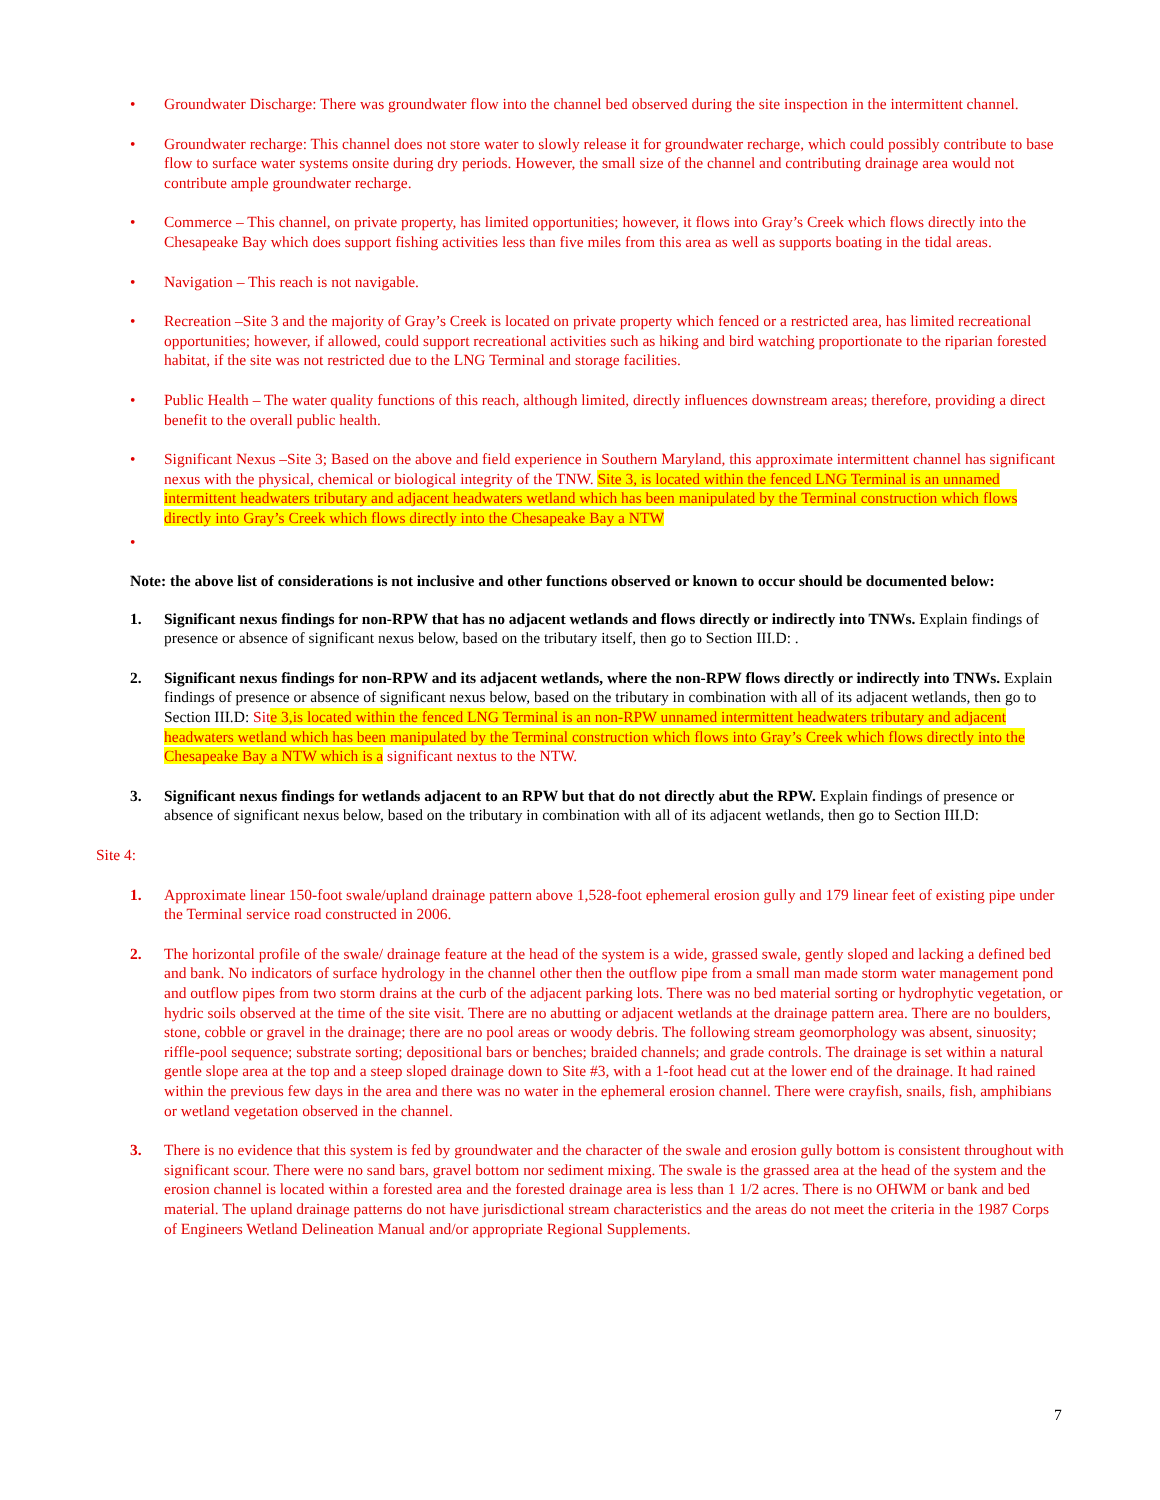• Groundwater Discharge: There was groundwater flow into the channel bed observed during the site inspection in the intermittent channel.
• Groundwater recharge: This channel does not store water to slowly release it for groundwater recharge, which could possibly contribute to base flow to surface water systems onsite during dry periods. However, the small size of the channel and contributing drainage area would not contribute ample groundwater recharge.
• Commerce – This channel, on private property, has limited opportunities; however, it flows into Gray’s Creek which flows directly into the Chesapeake Bay which does support fishing activities less than five miles from this area as well as supports boating in the tidal areas.
• Navigation – This reach is not navigable.
• Recreation –Site 3 and the majority of Gray’s Creek is located on private property which fenced or a restricted area, has limited recreational opportunities; however, if allowed, could support recreational activities such as hiking and bird watching proportionate to the riparian forested habitat, if the site was not restricted due to the LNG Terminal and storage facilities.
• Public Health – The water quality functions of this reach, although limited, directly influences downstream areas; therefore, providing a direct benefit to the overall public health.
• Significant Nexus –Site 3; Based on the above and field experience in Southern Maryland, this approximate intermittent channel has significant nexus with the physical, chemical or biological integrity of the TNW. Site 3, is located within the fenced LNG Terminal is an unnamed intermittent headwaters tributary and adjacent headwaters wetland which has been manipulated by the Terminal construction which flows directly into Gray’s Creek which flows directly into the Chesapeake Bay a NTW
•
Note: the above list of considerations is not inclusive and other functions observed or known to occur should be documented below:
1. Significant nexus findings for non-RPW that has no adjacent wetlands and flows directly or indirectly into TNWs. Explain findings of presence or absence of significant nexus below, based on the tributary itself, then go to Section III.D: .
2. Significant nexus findings for non-RPW and its adjacent wetlands, where the non-RPW flows directly or indirectly into TNWs. Explain findings of presence or absence of significant nexus below, based on the tributary in combination with all of its adjacent wetlands, then go to Section III.D: Site 3,is located within the fenced LNG Terminal is an non-RPW unnamed intermittent headwaters tributary and adjacent headwaters wetland which has been manipulated by the Terminal construction which flows into Gray’s Creek which flows directly into the Chesapeake Bay a NTW which is a significant nextus to the NTW.
3. Significant nexus findings for wetlands adjacent to an RPW but that do not directly abut the RPW. Explain findings of presence or absence of significant nexus below, based on the tributary in combination with all of its adjacent wetlands, then go to Section III.D:
Site 4:
1. Approximate linear 150-foot swale/upland drainage pattern above 1,528-foot ephemeral erosion gully and 179 linear feet of existing pipe under the Terminal service road constructed in 2006.
2. The horizontal profile of the swale/ drainage feature at the head of the system is a wide, grassed swale, gently sloped and lacking a defined bed and bank. No indicators of surface hydrology in the channel other then the outflow pipe from a small man made storm water management pond and outflow pipes from two storm drains at the curb of the adjacent parking lots. There was no bed material sorting or hydrophytic vegetation, or hydric soils observed at the time of the site visit. There are no abutting or adjacent wetlands at the drainage pattern area. There are no boulders, stone, cobble or gravel in the drainage; there are no pool areas or woody debris. The following stream geomorphology was absent, sinuosity; riffle-pool sequence; substrate sorting; depositional bars or benches; braided channels; and grade controls. The drainage is set within a natural gentle slope area at the top and a steep sloped drainage down to Site #3, with a 1-foot head cut at the lower end of the drainage. It had rained within the previous few days in the area and there was no water in the ephemeral erosion channel. There were crayfish, snails, fish, amphibians or wetland vegetation observed in the channel.
3. There is no evidence that this system is fed by groundwater and the character of the swale and erosion gully bottom is consistent throughout with significant scour. There were no sand bars, gravel bottom nor sediment mixing. The swale is the grassed area at the head of the system and the erosion channel is located within a forested area and the forested drainage area is less than 1 1/2 acres. There is no OHWM or bank and bed material. The upland drainage patterns do not have jurisdictional stream characteristics and the areas do not meet the criteria in the 1987 Corps of Engineers Wetland Delineation Manual and/or appropriate Regional Supplements.
7